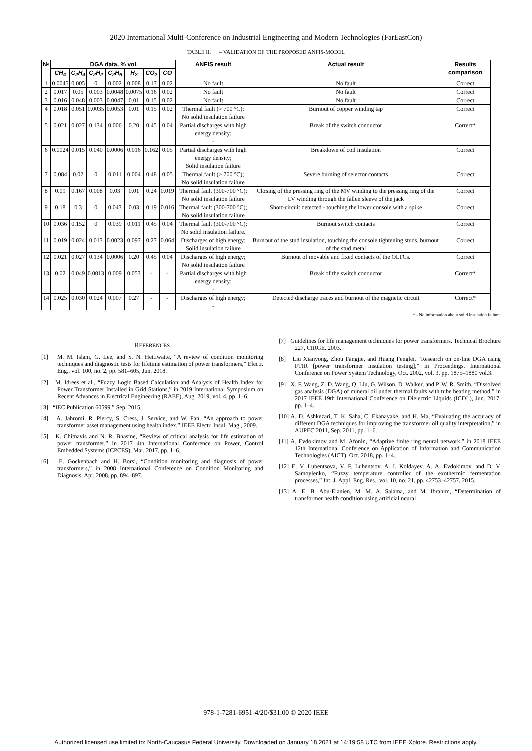2020 International Multi-Conference on Industrial Engineering and Modern Technologies (FarEastCon)
TABLE II. – VALIDATION OF THE PROPOSED ANFIS-MODEL
| № | DGA data, % vol | | | | | | | ANFIS result | Actual result | Results comparison |
| --- | --- | --- | --- | --- | --- | --- | --- | --- | --- | --- |
| | CH<sub>4</sub> | C<sub>2</sub>H<sub>4</sub> | C<sub>2</sub>H<sub>2</sub> | C<sub>2</sub>H<sub>6</sub> | H<sub>2</sub> | CO<sub>2</sub> | CO | | | |
| 1 | 0.0045 | 0.005 | 0 | 0.002 | 0.008 | 0.17 | 0.02 | No fault | No fault | Correct |
| 2 | 0.017 | 0.05 | 0.003 | 0.0048 | 0.0075 | 0.16 | 0.02 | No fault | No fault | Correct |
| 3 | 0.016 | 0.048 | 0.003 | 0.0047 | 0.01 | 0.15 | 0.02 | No fault | No fault | Correct |
| 4 | 0.018 | 0.051 | 0.0035 | 0.0053 | 0.01 | 0.15 | 0.02 | Thermal fault (> 700 °C); No solid insulation failure | Burnout of copper winding tap | Correct |
| 5 | 0.021 | 0.027 | 0.134 | 0.006 | 0.20 | 0.45 | 0.04 | Partial discharges with high energy density; - | Break of the switch conductor | Correct* |
| 6 | 0.0024 | 0.015 | 0.040 | 0.0006 | 0.016 | 0.162 | 0.05 | Partial discharges with high energy density; Solid insulation failure | Breakdown of coil insulation | Correct |
| 7 | 0.084 | 0.02 | 0 | 0.011 | 0.004 | 0.48 | 0.05 | Thermal fault (> 700 °C); No solid insulation failure | Severe burning of selector contacts | Correct |
| 8 | 0.09 | 0.167 | 0.008 | 0.03 | 0.01 | 0.24 | 0.019 | Thermal fault (300-700 °C); No solid insulation failure | Closing of the pressing ring of the MV winding to the pressing ring of the LV winding through the fallen sleeve of the jack | Correct |
| 9 | 0.18 | 0.3 | 0 | 0.043 | 0.03 | 0.19 | 0.016 | Thermal fault (300-700 °C); No solid insulation failure | Short-circuit detected - touching the lower console with a spike | Correct |
| 10 | 0.036 | 0.152 | 0 | 0.039 | 0.011 | 0.45 | 0.04 | Thermal fault (300-700 °C); No solid insulation failure. | Burnout switch contacts | Correct |
| 11 | 0.019 | 0.024 | 0.013 | 0.0023 | 0.097 | 0.27 | 0.064 | Discharges of high energy; Solid insulation failure | Burnout of the stud insulation, touching the console tightening studs, burnout of the stud metal | Correct |
| 12 | 0.021 | 0.027 | 0.134 | 0.0006 | 0.20 | 0.45 | 0.04 | Discharges of high energy; No solid insulation failure | Burnout of movable and fixed contacts of the OLTCs. | Correct |
| 13 | 0.02 | 0.049 | 0.0013 | 0.009 | 0.053 | - | - | Partial discharges with high energy density; - | Break of the switch conductor | Correct* |
| 14 | 0.025 | 0.030 | 0.024 | 0.007 | 0.27 | - | - | Discharges of high energy; - | Detected discharge traces and burnout of the magnetic circuit | Correct* |
* - No information about solid insulation failure.
REFERENCES
[1] M. M. Islam, G. Lee, and S. N. Hettiwatte, “A review of condition monitoring techniques and diagnostic tests for lifetime estimation of power transformers,” Electr. Eng., vol. 100, no. 2, pp. 581–605, Jun. 2018.
[2] M. Idrees et al., “Fuzzy Logic Based Calculation and Analysis of Health Index for Power Transformer Installed in Grid Stations,” in 2019 International Symposium on Recent Advances in Electrical Engineering (RAEE), Aug. 2019, vol. 4, pp. 1–6.
[3] “IEC Publication 60599.” Sep. 2015.
[4] A. Jahromi, R. Piercy, S. Cress, J. Service, and W. Fan, “An approach to power transformer asset management using health index,” IEEE Electr. Insul. Mag., 2009.
[5] K. Chitnavis and N. R. Bhasme, “Review of critical analysis for life estimation of power transformer,” in 2017 4th International Conference on Power, Control Embedded Systems (ICPCES), Mar. 2017, pp. 1–6.
[6] E. Gockenbach and H. Borsi, “Condition monitoring and diagnosis of power transformers,” in 2008 International Conference on Condition Monitoring and Diagnosis, Apr. 2008, pp. 894–897.
[7] Guidelines for life management techniques for power transformers. Technical Brochure 227, CIRGE. 2003.
[8] Liu Xianyong, Zhou Fangjie, and Huang Fenglei, “Research on on-line DGA using FTIR [power transformer insulation testing],” in Proceedings. International Conference on Power System Technology, Oct. 2002, vol. 3, pp. 1875–1880 vol.3.
[9] X. F. Wang, Z. D. Wang, Q. Liu, G. Wilson, D. Walker, and P. W. R. Smith, “Dissolved gas analysis (DGA) of mineral oil under thermal faults with tube heating method,” in 2017 IEEE 19th International Conference on Dielectric Liquids (ICDL), Jun. 2017, pp. 1–4.
[10] A. D. Ashkezari, T. K. Saha, C. Ekanayake, and H. Ma, “Evaluating the accuracy of different DGA techniques for improving the transformer oil quality interpretation,” in AUPEC 2011, Sep. 2011, pp. 1–6.
[11] A. Evdokimov and M. Afonin, “Adaptive finite ring neural network,” in 2018 IEEE 12th International Conference on Application of Information and Communication Technologies (AICT), Oct. 2018, pp. 1–4.
[12] E. V. Lubentsova, V. F. Lubentsov, A. I. Koldayev, A. A. Evdokimov, and D. V. Samoylenko, “Fuzzy temperature controller of the exothermic fermentation processes,” Int. J. Appl. Eng. Res., vol. 10, no. 21, pp. 42753–42757, 2015.
[13] A. E. B. Abu-Elanien, M. M. A. Salama, and M. Ibrahim, “Determination of transformer health condition using artificial neural
978-1-7281-6951-4/20/$31.00 © 2020 IEEE
Authorized licensed use limited to: North-Caucasus Federal University. Downloaded on January 18,2021 at 14:19:58 UTC from IEEE Xplore. Restrictions apply.